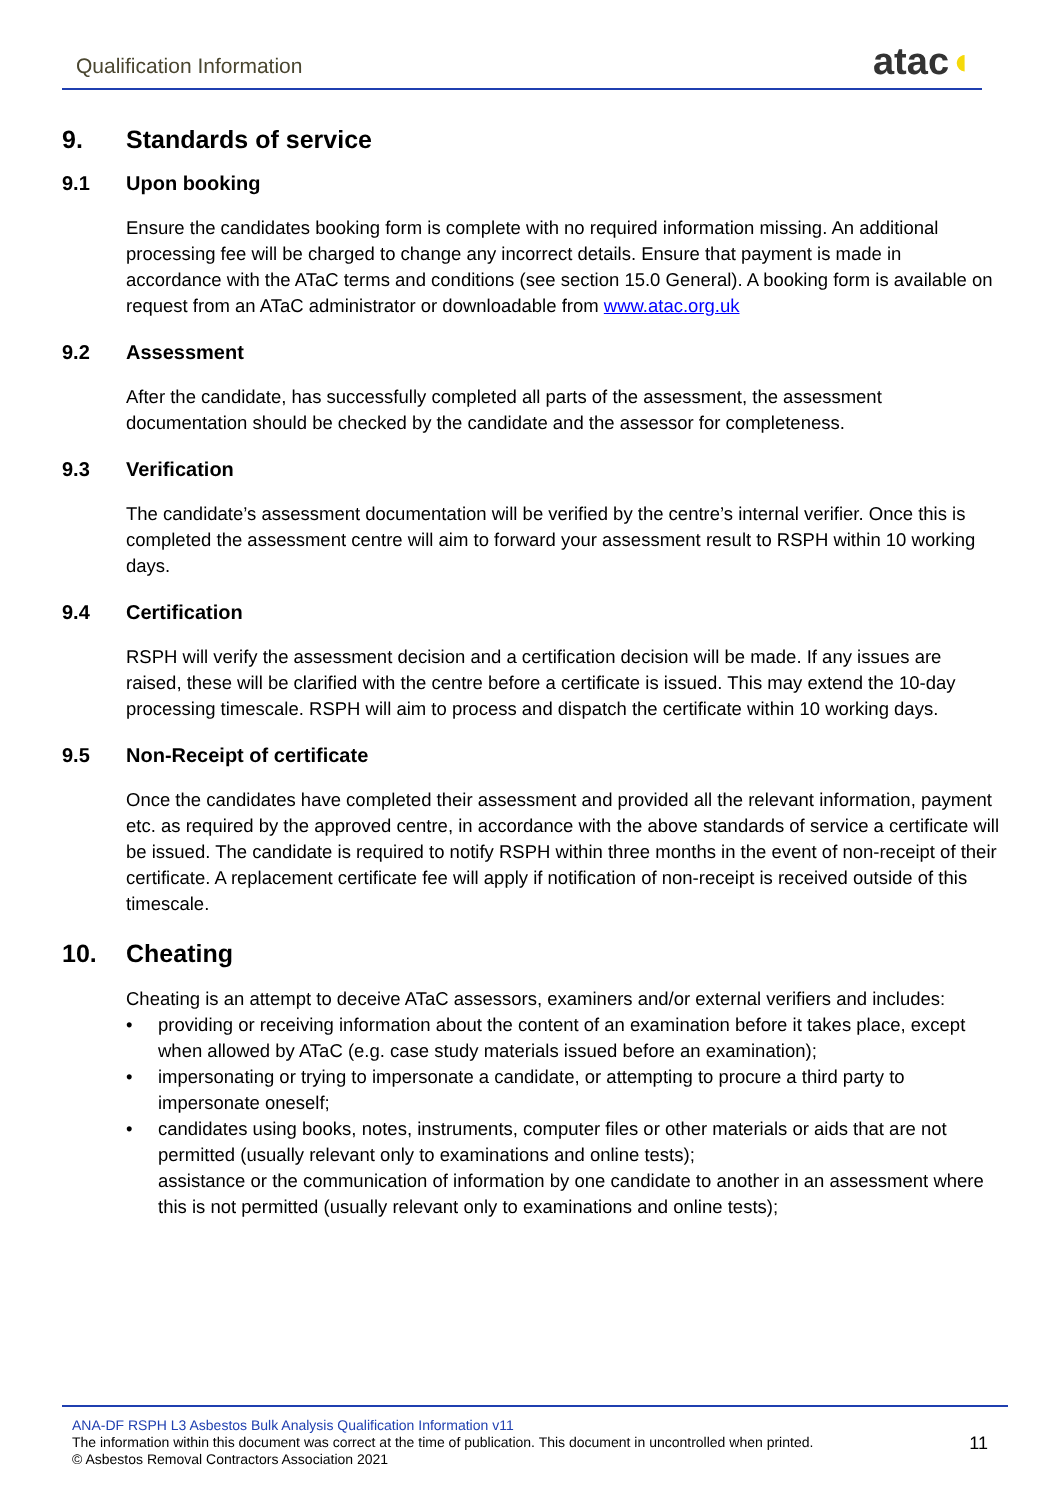Qualification Information atac◖
9. Standards of service
9.1 Upon booking
Ensure the candidates booking form is complete with no required information missing. An additional processing fee will be charged to change any incorrect details. Ensure that payment is made in accordance with the ATaC terms and conditions (see section 15.0 General). A booking form is available on request from an ATaC administrator or downloadable from www.atac.org.uk
9.2 Assessment
After the candidate, has successfully completed all parts of the assessment, the assessment documentation should be checked by the candidate and the assessor for completeness.
9.3 Verification
The candidate’s assessment documentation will be verified by the centre’s internal verifier. Once this is completed the assessment centre will aim to forward your assessment result to RSPH within 10 working days.
9.4 Certification
RSPH will verify the assessment decision and a certification decision will be made. If any issues are raised, these will be clarified with the centre before a certificate is issued. This may extend the 10-day processing timescale. RSPH will aim to process and dispatch the certificate within 10 working days.
9.5 Non-Receipt of certificate
Once the candidates have completed their assessment and provided all the relevant information, payment etc. as required by the approved centre, in accordance with the above standards of service a certificate will be issued. The candidate is required to notify RSPH within three months in the event of non-receipt of their certificate. A replacement certificate fee will apply if notification of non-receipt is received outside of this timescale.
10. Cheating
Cheating is an attempt to deceive ATaC assessors, examiners and/or external verifiers and includes:
• providing or receiving information about the content of an examination before it takes place, except when allowed by ATaC (e.g. case study materials issued before an examination);
• impersonating or trying to impersonate a candidate, or attempting to procure a third party to impersonate oneself;
• candidates using books, notes, instruments, computer files or other materials or aids that are not permitted (usually relevant only to examinations and online tests);
assistance or the communication of information by one candidate to another in an assessment where this is not permitted (usually relevant only to examinations and online tests);
ANA-DF RSPH L3 Asbestos Bulk Analysis Qualification Information v11
The information within this document was correct at the time of publication. This document in uncontrolled when printed.
© Asbestos Removal Contractors Association 2021
11